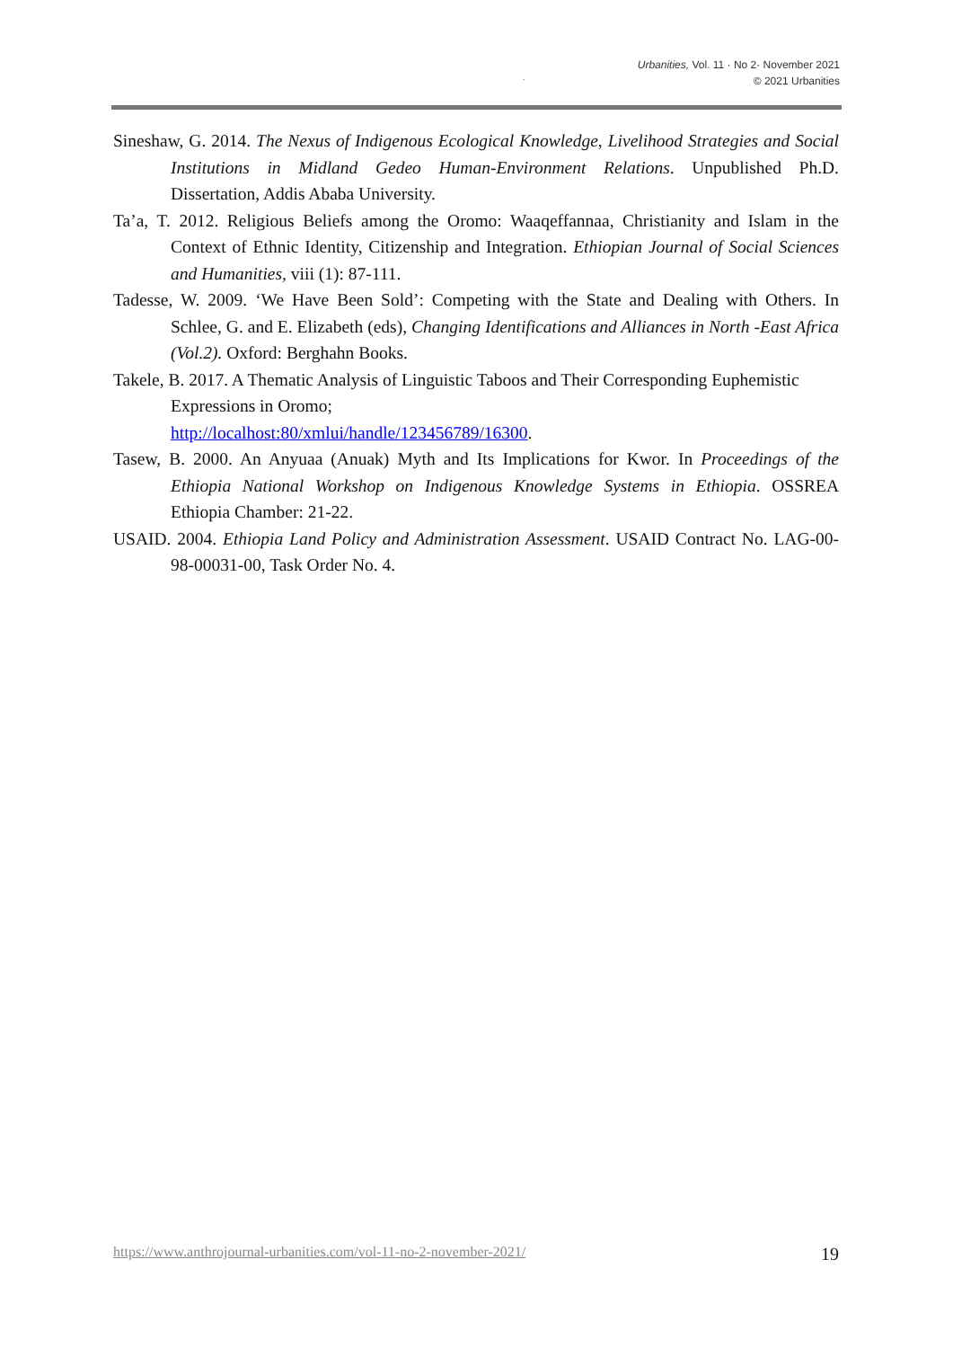Urbanities, Vol. 11 · No 2· November 2021
© 2021 Urbanities
.
Sineshaw, G. 2014. The Nexus of Indigenous Ecological Knowledge, Livelihood Strategies and Social Institutions in Midland Gedeo Human-Environment Relations. Unpublished Ph.D. Dissertation, Addis Ababa University.
Ta’a, T. 2012. Religious Beliefs among the Oromo: Waaqeffannaa, Christianity and Islam in the Context of Ethnic Identity, Citizenship and Integration. Ethiopian Journal of Social Sciences and Humanities, viii (1): 87-111.
Tadesse, W. 2009. ‘We Have Been Sold’: Competing with the State and Dealing with Others. In Schlee, G. and E. Elizabeth (eds), Changing Identifications and Alliances in North -East Africa (Vol.2). Oxford: Berghahn Books.
Takele, B. 2017. A Thematic Analysis of Linguistic Taboos and Their Corresponding Euphemistic Expressions in Oromo;
http://localhost:80/xmlui/handle/123456789/16300.
Tasew, B. 2000. An Anyuaa (Anuak) Myth and Its Implications for Kwor. In Proceedings of the Ethiopia National Workshop on Indigenous Knowledge Systems in Ethiopia. OSSREA Ethiopia Chamber: 21-22.
USAID. 2004. Ethiopia Land Policy and Administration Assessment. USAID Contract No. LAG-00-98-00031-00, Task Order No. 4.
https://www.anthrojournal-urbanities.com/vol-11-no-2-november-2021/ 19